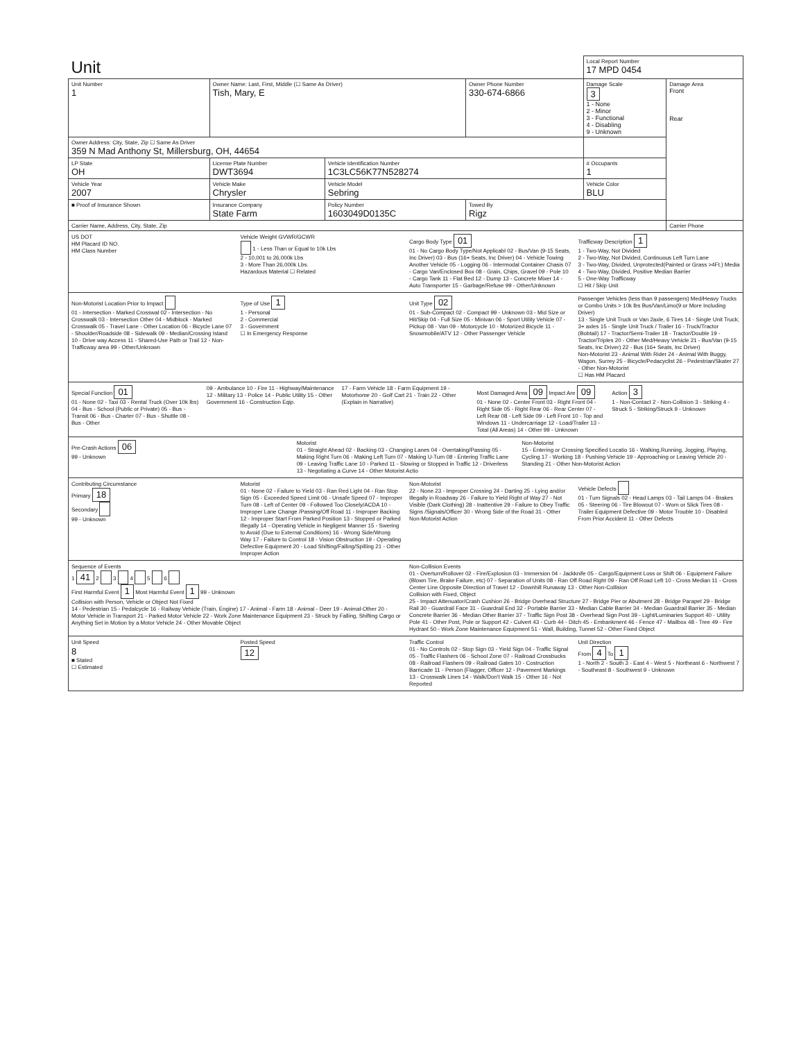| Unit | | | | Local Report Number 17 MPD 0454 | |
| Unit Number 1 | Owner Name: Last, First, Middle (☐ Same As Driver) Tish, Mary, E | | Owner Phone Number 330-674-6866 | Damage Scale 3 1 - None 2 - Minor 3 - Functional 4 - Disabling 9 - Unknown | Damage Area Front Rear |
| Owner Address: City, State, Zip ☐ Same As Driver 359 N Mad Anthony St, Millersburg, OH, 44654 | | | | | |
| LP State OH | License Plate Number DWT3694 | Vehicle Identification Number 1C3LC56K77N528274 | | # Occupants 1 | |
| Vehicle Year 2007 | Vehicle Make Chrysler | Vehicle Model Sebring | | Vehicle Color BLU | |
| ■ Proof of Insurance Shown | Insurance Company State Farm | Policy Number 1603049D0135C | Towed By Rigz | | |
| Carrier Name, Address, City, State, Zip | | | | | Carrier Phone |
US DOT
HM Placard ID NO.
HM Class Number
Vehicle Weight GVWR/GCWR
1 - Less Than or Equal to 10k Lbs
2 - 10,001 to 26,000k Lbs
3 - More Than 26,000k Lbs.
Hazardous Material ☐ Related
Cargo Body Type 01
01 - No Cargo Body Type/Not Applicabl 02 - Bus/Van (9-15 Seats, Inc Driver) 03 - Bus (16+ Seats, Inc Driver) 04 - Vehicle Towing Another Vehicle 05 - Logging 06 - Intermodal Container Chasis 07 - Cargo Van/Enclosed Box 08 - Grain, Chips, Gravel 09 - Pole 10 - Cargo Tank 11 - Flat Bed 12 - Dump 13 - Concrete Mixer 14 - Auto Transporter 15 - Garbage/Refuse 99 - Other/Unknown
Trafficway Description 1
1 - Two-Way, Not Divided
2 - Two-Way, Not Divided, Continuous Left Turn Lane
3 - Two-Way, Divided, Unprotected(Painted or Grass >4Ft.) Media
4 - Two-Way, Divided, Positive Median Barrier
5 - One-Way Trafficway
☐ Hit / Skip Unit
Non-Motorist Location Prior to Impact
01 - Intersection - Marked Crosswal 02 - Intersection - No Crosswalk 03 - Intersection Other 04 - Midblock - Marked Crosswalk 05 - Travel Lane - Other Location 06 - Bicycle Lane 07 - Shoulder/Roadside 08 - Sidewalk 09 - Median/Crossing Island 10 - Drive way Access 11 - Shared-Use Path or Trail 12 - Non-Trafficway area 99 - Other/Unknown
Type of Use 1
1 - Personal
2 - Commercial
3 - Government
☐ In Emergency Response
Unit Type 02
01 - Sub-Compact 02 - Compact 99 - Unknown 03 - Mid Size or Hit/Skip 04 - Full Size 05 - Minivan 06 - Sport Utility Vehicle 07 - Pickup 08 - Van 09 - Motorcycle 10 - Motorized Bicycle 11 - Snowmobile/ATV 12 - Other Passenger Vehicle
Passenger Vehicles (less than 9 passengers) Med/Heavy Trucks or Combo Units > 10k lbs Bus/Van/Limo(9 or More Including Driver)
13 - Single Unit Truck or Van 2axle, 6 Tires 14 - Single Unit Truck; 3+ axles 15 - Single Unit Truck / Trailer 16 - Truck/Tractor (Bobtail) 17 - Tractor/Semi-Trailer 18 - Tractor/Double 19 - Tractor/Triples 20 - Other Med/Heavy Vehicle 21 - Bus/Van (9-15 Seats, Inc Driver) 22 - Bus (16+ Seats, Inc Driver)
Non-Motorist 23 - Animal With Rider 24 - Animal With Buggy, Wagon, Surrey 25 - Bicycle/Pedacyclist 26 - Pedestrian/Skater 27 - Other Non-Motorist
☐ Has HM Placard
Special Function 01
01 - None 02 - Taxi 03 - Rental Truck (Over 10k lbs) 04 - Bus - School (Public or Private) 05 - Bus - Transit 06 - Bus - Charter 07 - Bus - Shuttle 08 - Bus - Other
09 - Ambulance 10 - Fire 11 - Highway/Maintenance 12 - Military 13 - Police 14 - Public Utility 15 - Other Government 16 - Construction Eqip.
17 - Farm Vehicle 18 - Farm Equipment 19 - Motorhome 20 - Golf Cart 21 - Train 22 - Other (Explain in Narrative)
Most Damaged Area 09 Impact Are 09
01 - None 02 - Center Front 03 - Right Front 04 - Right Side 05 - Right Rear 06 - Rear Center 07 - Left Rear 08 - Left Side 09 - Left Front 10 - Top and Windows 11 - Undercarriage 12 - Load/Trailer 13 - Total (All Areas) 14 - Other 99 - Unknown
Action 3
1 - Non-Contact 2 - Non-Collision 3 - Striking 4 - Struck 5 - Striking/Struck 9 - Unknown
Pre-Crash Actions 06
99 - Unknown
Motorist
01 - Straight Ahead 02 - Backing 03 - Changing Lanes 04 - Overtaking/Passing 05 - Making Right Turn 06 - Making Left Turn 07 - Making U-Turn 08 - Entering Traffic Lane 09 - Leaving Traffic Lane 10 - Parked 11 - Slowing or Stopped in Traffic 12 - Driverless 13 - Negotiating a Curve 14 - Other Motorist Actio
Non-Motorist
15 - Entering or Crossing Specified Locatio 16 - Walking,Running, Jogging, Playing, Cycling 17 - Working 18 - Pushing Vehicle 19 - Approaching or Leaving Vehicle 20 - Standing 21 - Other Non-Motorist Action
Contributing Circumstance
Primary 18
Secondary
99 - Unknown
Motorist
01 - None 02 - Failure to Yield 03 - Ran Red Light 04 - Ran Stop Sign 05 - Exceeded Speed Limit 06 - Unsafe Speed 07 - Improper Turn 08 - Left of Center 09 - Followed Too Closely/ACDA 10 - Improper Lane Change /Passing/Off Road 11 - Improper Backing 12 - Improper Start From Parked Position 13 - Stopped or Parked Illegally 14 - Operating Vehicle in Negligent Manner 15 - Swering to Avoid (Due to External Conditions) 16 - Wrong Side/Wrong Way 17 - Failure to Control 18 - Vision Obstruction 19 - Operating Defective Equipment 20 - Load Shifting/Falling/Spilling 21 - Other Improper Action
Non-Motorist
22 - None 23 - Improper Crossing 24 - Darting 25 - Lying and/or Illegally in Roadway 26 - Failure to Yield Right of Way 27 - Not Visible (Dark Clothing) 28 - Inattentive 29 - Failure to Obey Traffic Signs /Signals/Officer 30 - Wrong Side of the Road 31 - Other Non-Motorist Action
Vehicle Defects
01 - Turn Signals 02 - Head Lamps 03 - Tail Lamps 04 - Brakes 05 - Steering 06 - Tire Blowout 07 - Worn or Slick Tires 08 - Trailer Equipment Defective 09 - Motor Trouble 10 - Disabled From Prior Accident 11 - Other Defects
Sequence of Events
1 41 2 3 4 5 6
First Harmful Event 1 Most Harmful Event 1 99 - Unknown
Collision with Person, Vehicle or Object Not Fixed
14 - Pedestrian 15 - Pedalcycle 16 - Railway Vehicle (Train, Engine) 17 - Animal - Farm 18 - Animal - Deer 19 - Animal-Other 20 - Motor Vehicle in Transport 21 - Parked Motor Vehicle 22 - Work Zone Maintenance Equipment 23 - Struck by Falling, Shifting Cargo or Anything Set in Motion by a Motor Vehicle 24 - Other Movable Object
Non-Collision Events
01 - Overturn/Rollover 02 - Fire/Explosion 03 - Immersion 04 - Jackknife 05 - Cargo/Equipment Loss or Shift 06 - Equipment Failure (Blown Tire, Brake Failure, etc) 07 - Separation of Units 08 - Ran Off Road Right 09 - Ran Off Road Left 10 - Cross Median 11 - Cross Center Line Opposite Direction of Travel 12 - Downhill Runaway 13 - Other Non-Collision
Collision with Fixed, Object
25 - Impact Attenuator/Crash Cushion 26 - Bridge Overhead Structure 27 - Bridge Pier or Abutment 28 - Bridge Parapet 29 - Bridge Rail 30 - Guardrail Face 31 - Guardrail End 32 - Portable Barrier 33 - Median Cable Barrier 34 - Median Guardrail Barrier 35 - Median Concrete Barrier 36 - Median Other Barrier 37 - Traffic Sign Post 38 - Overhead Sign Post 39 - Light/Luminaries Support 40 - Utility Pole 41 - Other Post, Pole or Support 42 - Culvert 43 - Curb 44 - Ditch 45 - Embankment 46 - Fence 47 - Mailbox 48 - Tree 49 - Fire Hydrant 50 - Work Zone Maintenance Equipment 51 - Wall, Building, Tunnel 52 - Other Fixed Object
Unit Speed
8
■ Stated
☐ Estimated
Posted Speed
12
Traffic Control
01 - No Controls 02 - Stop Sign 03 - Yield Sign 04 - Traffic Signal 05 - Traffic Flashers 06 - School Zone 07 - Railroad Crossbucks 08 - Railroad Flashers 09 - Railroad Gates 10 - Costruction Barricade 11 - Person (Flagger, Officer 12 - Pavement Markings 13 - Crosswalk Lines 14 - Walk/Don't Walk 15 - Other 16 - Not Reported
Unit Direction
From 4 To 1
1 - North 2 - South 3 - East 4 - West 5 - Northeast 6 - Northwest 7 - Southeast 8 - Southwest 9 - Unknown